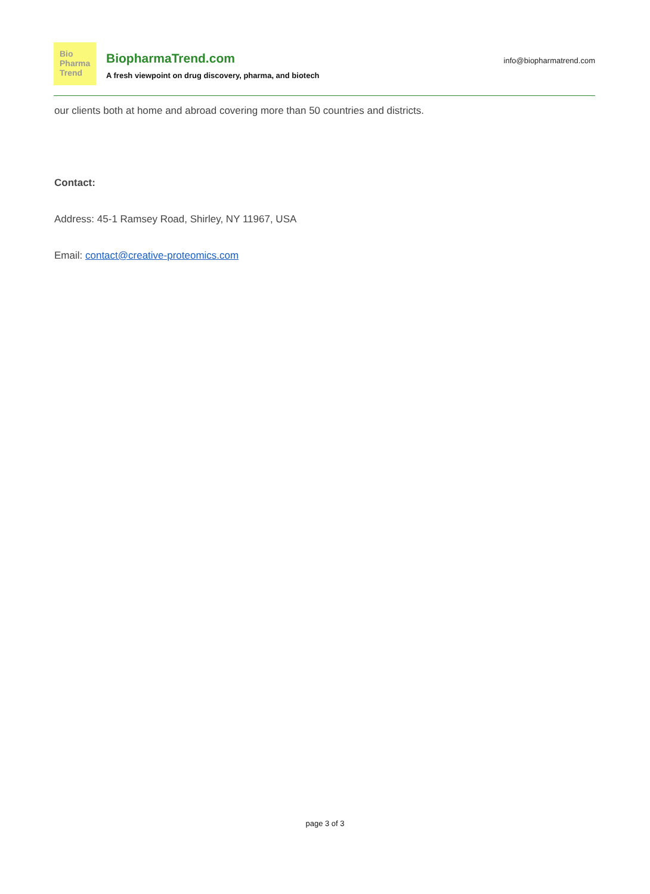Bio
Pharma
Trend
BiopharmaTrend.com
A fresh viewpoint on drug discovery, pharma, and biotech
info@biopharmatrend.com
our clients both at home and abroad covering more than 50 countries and districts.
Contact:
Address: 45-1 Ramsey Road, Shirley, NY 11967, USA
Email: contact@creative-proteomics.com
page 3 of 3